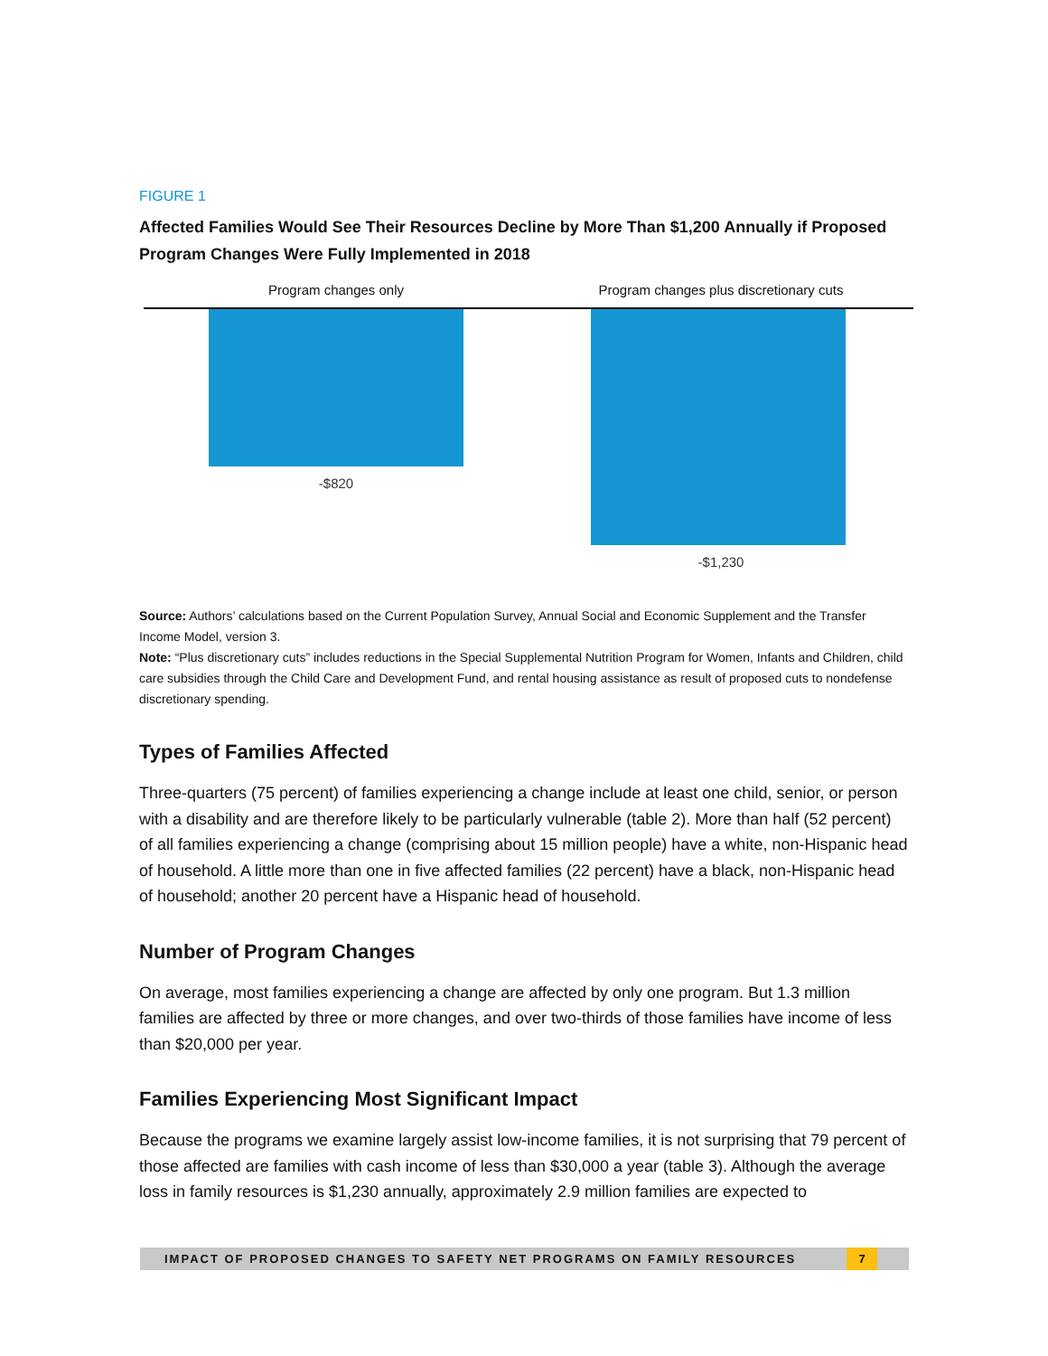FIGURE 1
Affected Families Would See Their Resources Decline by More Than $1,200 Annually if Proposed Program Changes Were Fully Implemented in 2018
Program changes only
-$820
Program changes plus discretionary cuts
-$1,230
Source: Authors’ calculations based on the Current Population Survey, Annual Social and Economic Supplement and the Transfer Income Model, version 3.
Note: “Plus discretionary cuts” includes reductions in the Special Supplemental Nutrition Program for Women, Infants and Children, child care subsidies through the Child Care and Development Fund, and rental housing assistance as result of proposed cuts to nondefense discretionary spending.
Types of Families Affected
Three-quarters (75 percent) of families experiencing a change include at least one child, senior, or person with a disability and are therefore likely to be particularly vulnerable (table 2). More than half (52 percent) of all families experiencing a change (comprising about 15 million people) have a white, non-Hispanic head of household. A little more than one in five affected families (22 percent) have a black, non-Hispanic head of household; another 20 percent have a Hispanic head of household.
Number of Program Changes
On average, most families experiencing a change are affected by only one program. But 1.3 million families are affected by three or more changes, and over two-thirds of those families have income of less than $20,000 per year.
Families Experiencing Most Significant Impact
Because the programs we examine largely assist low-income families, it is not surprising that 79 percent of those affected are families with cash income of less than $30,000 a year (table 3). Although the average loss in family resources is $1,230 annually, approximately 2.9 million families are expected to
IMPACT OF PROPOSED CHANGES TO SAFETY NET PROGRAMS ON FAMILY RESOURCES 7